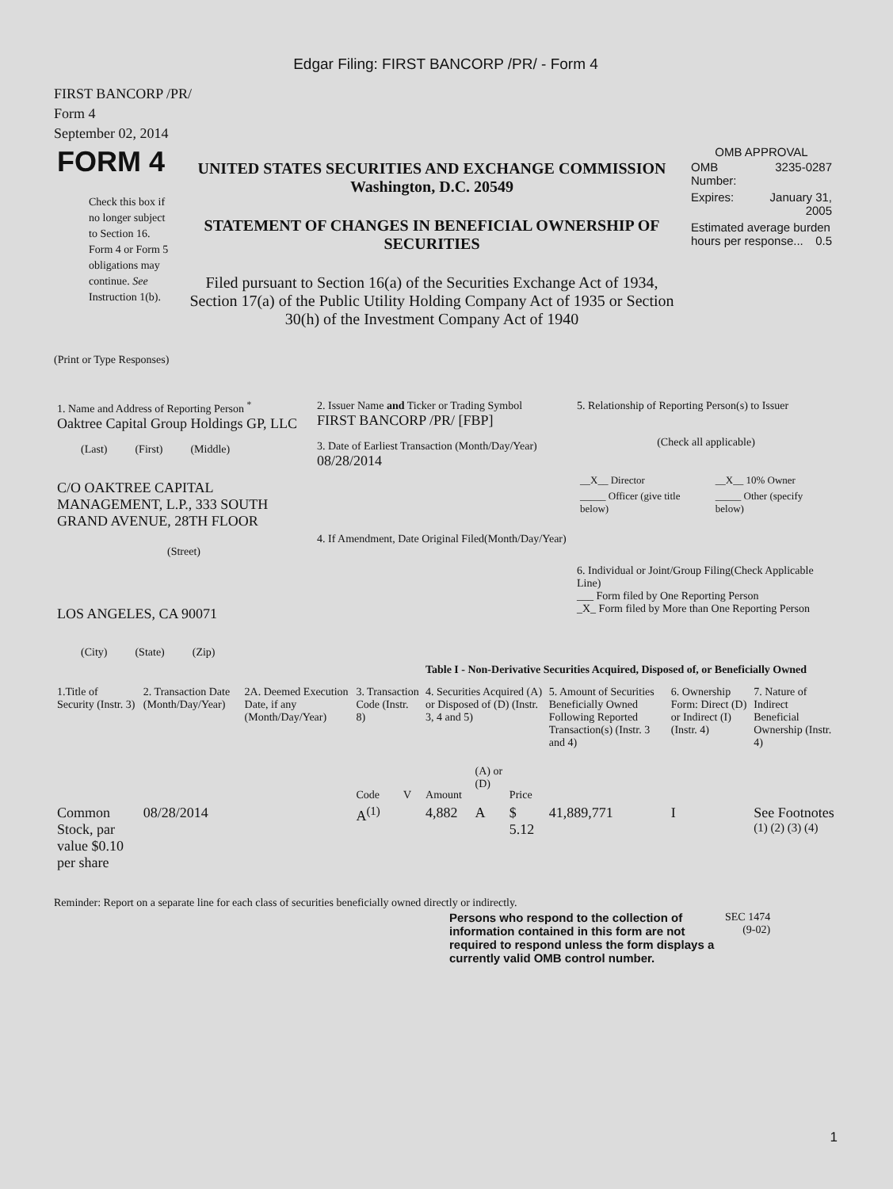Edgar Filing: FIRST BANCORP /PR/ - Form 4
FIRST BANCORP /PR/
Form 4
September 02, 2014
| FORM 4 Check this box if no longer subject to Section 16. Form 4 or Form 5 obligations may continue. See Instruction 1(b). | UNITED STATES SECURITIES AND EXCHANGE COMMISSION Washington, D.C. 20549 STATEMENT OF CHANGES IN BENEFICIAL OWNERSHIP OF SECURITIES Filed pursuant to Section 16(a) of the Securities Exchange Act of 1934, Section 17(a) of the Public Utility Holding Company Act of 1935 or Section 30(h) of the Investment Company Act of 1940 | OMB APPROVAL / OMB Number: / 3235-0287 / / Expires: / January 31, 2005 / / Estimated average burden hours per response... 0.5 / / |
(Print or Type Responses)
| 1. Name and Address of Reporting Person <sup>*</sup> Oaktree Capital Group Holdings GP, LLC (Last) (First) (Middle) C/O OAKTREE CAPITAL MANAGEMENT, L.P., 333 SOUTH GRAND AVENUE, 28TH FLOOR (Street) LOS ANGELES, CA 90071 (City) (State) (Zip) | 2. Issuer Name and Ticker or Trading Symbol FIRST BANCORP /PR/ [FBP] 3. Date of Earliest Transaction (Month/Day/Year) 08/28/2014 4. If Amendment, Date Original Filed(Month/Day/Year) | 5. Relationship of Reporting Person(s) to Issuer (Check all applicable) / __X__ Director / __X__ 10% Owner / / _____ Officer (give title below) / _____ Other (specify below) / 6. Individual or Joint/Group Filing(Check Applicable Line) ___ Form filed by One Reporting Person _X_ Form filed by More than One Reporting Person |
Table I - Non-Derivative Securities Acquired, Disposed of, or Beneficially Owned
| 1.Title of Security (Instr. 3) | 2. Transaction Date (Month/Day/Year) | 2A. Deemed Execution Date, if any (Month/Day/Year) | 3. Transaction Code (Instr. 8) | | 4. Securities Acquired (A) or Disposed of (D) (Instr. 3, 4 and 5) | | | 5. Amount of Securities Beneficially Owned Following Reported Transaction(s) (Instr. 3 and 4) | 6. Ownership Form: Direct (D) or Indirect (I) (Instr. 4) | 7. Nature of Indirect Beneficial Ownership (Instr. 4) |
| --- | --- | --- | --- | --- | --- | --- | --- | --- | --- | --- |
| | | | Code | V | Amount | (A) or (D) | Price | | | |
| Common Stock, par value $0.10 per share | 08/28/2014 | | A<sup>(1)</sup> | | 4,882 | A | $ 5.12 | 41,889,771 | I | See Footnotes <sup>(1) (2) (3) (4)</sup> |
Reminder: Report on a separate line for each class of securities beneficially owned directly or indirectly.
| Persons who respond to the collection of information contained in this form are not required to respond unless the form displays a currently valid OMB control number. | SEC 1474 (9-02) |
1